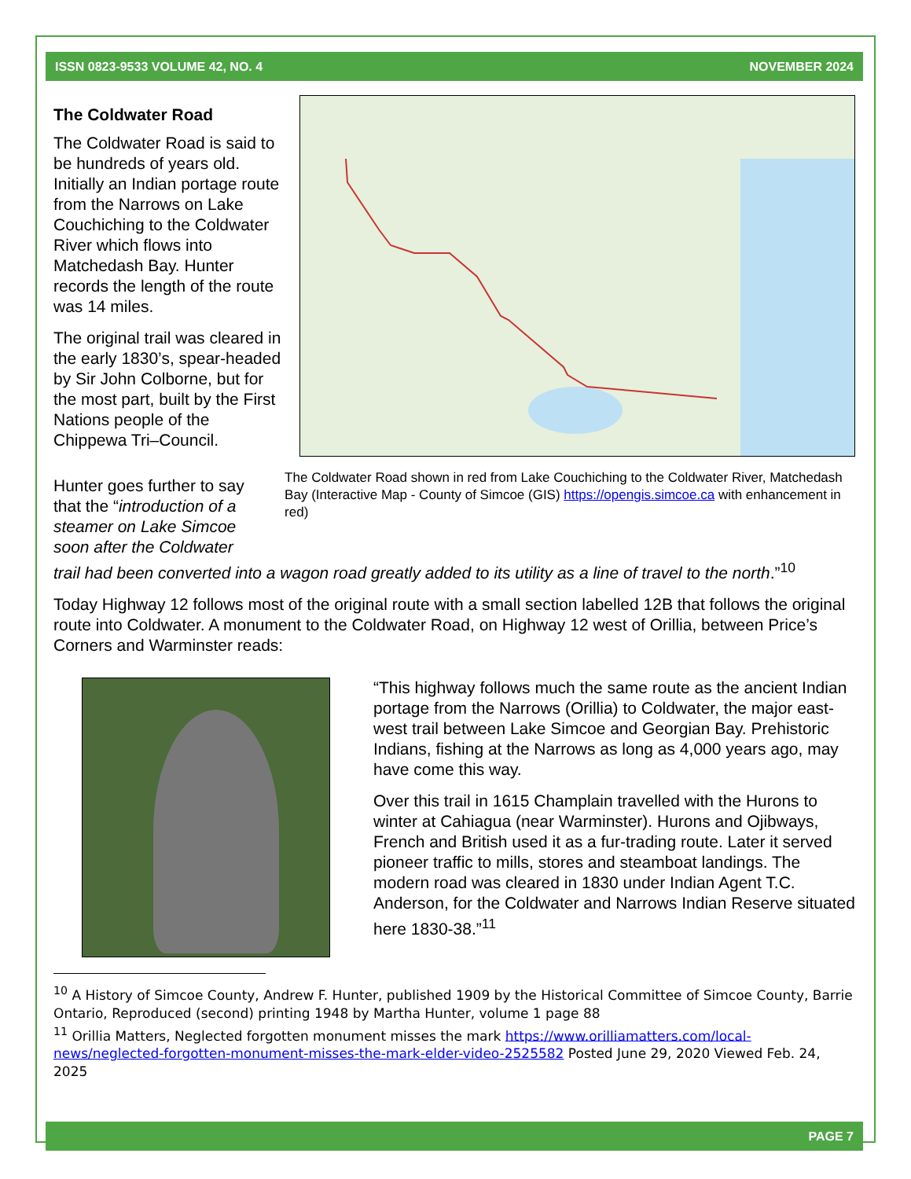ISSN 0823-9533 VOLUME 42, NO. 4 NOVEMBER 2024
The Coldwater Road
The Coldwater Road is said to be hundreds of years old. Initially an Indian portage route from the Narrows on Lake Couchiching to the Coldwater River which flows into Matchedash Bay. Hunter records the length of the route was 14 miles.
The original trail was cleared in the early 1830’s, spear-headed by Sir John Colborne, but for the most part, built by the First Nations people of the Chippewa Tri–Council.
Hunter goes further to say that the “introduction of a steamer on Lake Simcoe soon after the Coldwater
The Coldwater Road shown in red from Lake Couchiching to the Coldwater River, Matchedash Bay (Interactive Map - County of Simcoe (GIS) https://opengis.simcoe.ca with enhancement in red)
trail had been converted into a wagon road greatly added to its utility as a line of travel to the north.”<sup>10</sup>
Today Highway 12 follows most of the original route with a small section labelled 12B that follows the original route into Coldwater. A monument to the Coldwater Road, on Highway 12 west of Orillia, between Price’s Corners and Warminster reads:
“This highway follows much the same route as the ancient Indian portage from the Narrows (Orillia) to Coldwater, the major east-west trail between Lake Simcoe and Georgian Bay. Prehistoric Indians, fishing at the Narrows as long as 4,000 years ago, may have come this way.
Over this trail in 1615 Champlain travelled with the Hurons to winter at Cahiagua (near Warminster). Hurons and Ojibways, French and British used it as a fur-trading route. Later it served pioneer traffic to mills, stores and steamboat landings. The modern road was cleared in 1830 under Indian Agent T.C. Anderson, for the Coldwater and Narrows Indian Reserve situated here 1830-38.”<sup>11</sup>
<sup>10</sup> A History of Simcoe County, Andrew F. Hunter, published 1909 by the Historical Committee of Simcoe County, Barrie Ontario, Reproduced (second) printing 1948 by Martha Hunter, volume 1 page 88
<sup>11</sup> Orillia Matters, Neglected forgotten monument misses the mark https://www.orilliamatters.com/local-news/neglected-forgotten-monument-misses-the-mark-elder-video-2525582 Posted June 29, 2020 Viewed Feb. 24, 2025
PAGE 7